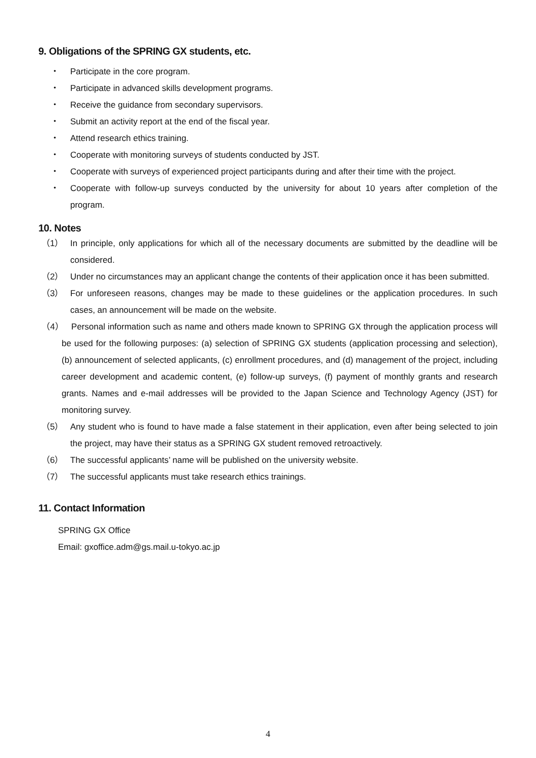9. Obligations of the SPRING GX students, etc.
・ Participate in the core program.
・ Participate in advanced skills development programs.
・ Receive the guidance from secondary supervisors.
・ Submit an activity report at the end of the fiscal year.
・ Attend research ethics training.
・ Cooperate with monitoring surveys of students conducted by JST.
・ Cooperate with surveys of experienced project participants during and after their time with the project.
・ Cooperate with follow-up surveys conducted by the university for about 10 years after completion of the program.
10. Notes
（1） In principle, only applications for which all of the necessary documents are submitted by the deadline will be considered.
（2） Under no circumstances may an applicant change the contents of their application once it has been submitted.
（3） For unforeseen reasons, changes may be made to these guidelines or the application procedures. In such cases, an announcement will be made on the website.
（4） Personal information such as name and others made known to SPRING GX through the application process will be used for the following purposes: (a) selection of SPRING GX students (application processing and selection), (b) announcement of selected applicants, (c) enrollment procedures, and (d) management of the project, including career development and academic content, (e) follow-up surveys, (f) payment of monthly grants and research grants. Names and e-mail addresses will be provided to the Japan Science and Technology Agency (JST) for monitoring survey.
（5） Any student who is found to have made a false statement in their application, even after being selected to join the project, may have their status as a SPRING GX student removed retroactively.
（6） The successful applicants’ name will be published on the university website.
（7） The successful applicants must take research ethics trainings.
11. Contact Information
SPRING GX Office
Email: gxoffice.adm@gs.mail.u-tokyo.ac.jp
4